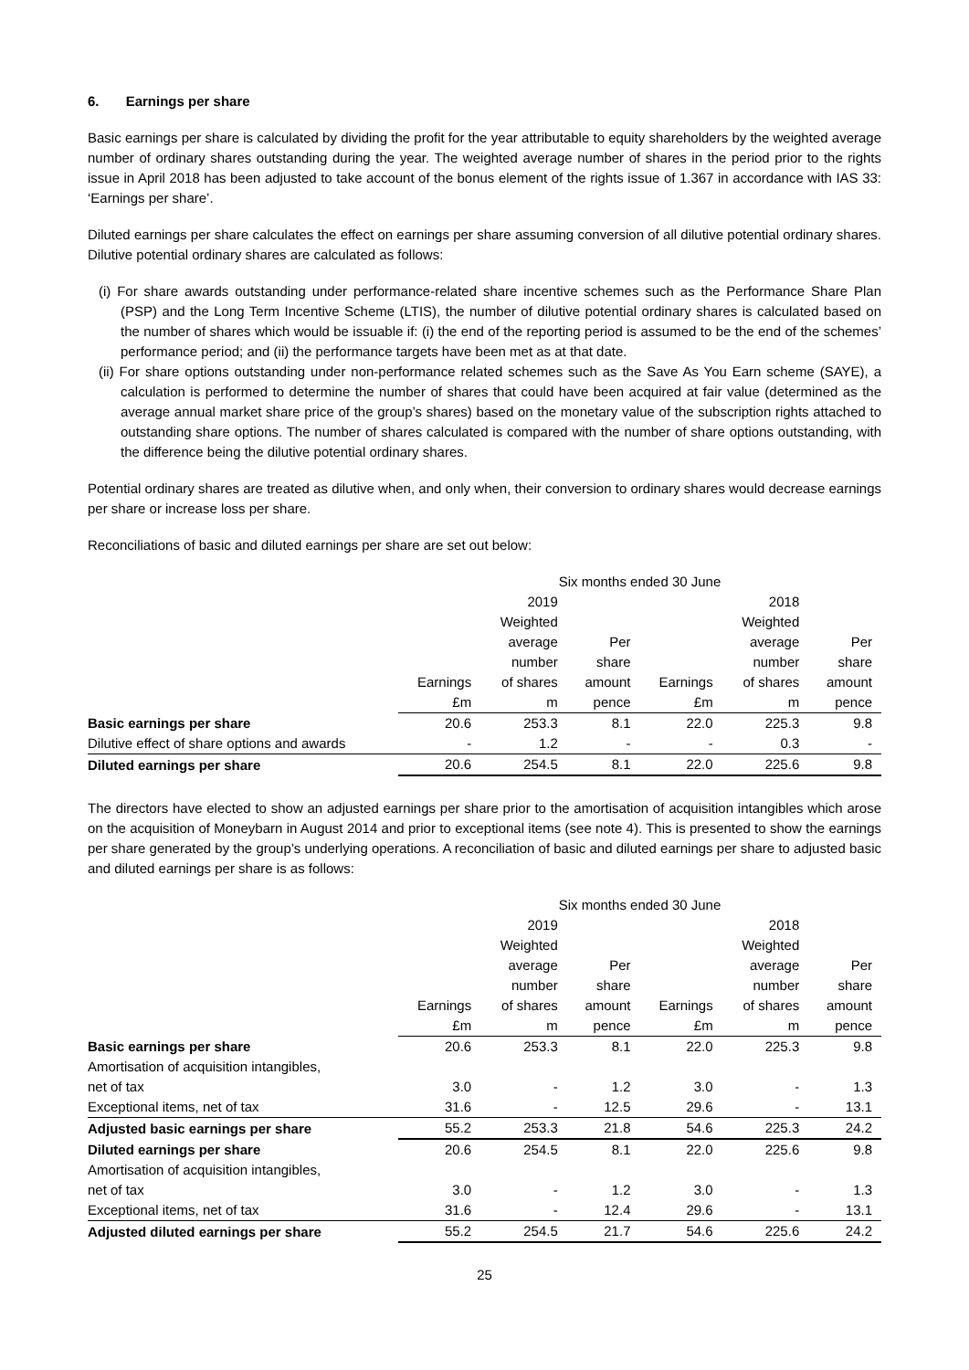6. Earnings per share
Basic earnings per share is calculated by dividing the profit for the year attributable to equity shareholders by the weighted average number of ordinary shares outstanding during the year. The weighted average number of shares in the period prior to the rights issue in April 2018 has been adjusted to take account of the bonus element of the rights issue of 1.367 in accordance with IAS 33: ‘Earnings per share’.
Diluted earnings per share calculates the effect on earnings per share assuming conversion of all dilutive potential ordinary shares. Dilutive potential ordinary shares are calculated as follows:
(i) For share awards outstanding under performance-related share incentive schemes such as the Performance Share Plan (PSP) and the Long Term Incentive Scheme (LTIS), the number of dilutive potential ordinary shares is calculated based on the number of shares which would be issuable if: (i) the end of the reporting period is assumed to be the end of the schemes’ performance period; and (ii) the performance targets have been met as at that date.
(ii) For share options outstanding under non-performance related schemes such as the Save As You Earn scheme (SAYE), a calculation is performed to determine the number of shares that could have been acquired at fair value (determined as the average annual market share price of the group’s shares) based on the monetary value of the subscription rights attached to outstanding share options. The number of shares calculated is compared with the number of share options outstanding, with the difference being the dilutive potential ordinary shares.
Potential ordinary shares are treated as dilutive when, and only when, their conversion to ordinary shares would decrease earnings per share or increase loss per share.
Reconciliations of basic and diluted earnings per share are set out below:
| | Six months ended 30 June | | | | | |
| --- | --- | --- | --- | --- | --- | --- |
| | | 2019 | | | 2018 | |
| | | Weighted | | | Weighted | |
| | | average | Per | | average | Per |
| | | number | share | | number | share |
| | Earnings | of shares | amount | Earnings | of shares | amount |
| | £m | m | pence | £m | m | pence |
| Basic earnings per share | 20.6 | 253.3 | 8.1 | 22.0 | 225.3 | 9.8 |
| Dilutive effect of share options and awards | - | 1.2 | - | - | 0.3 | - |
| Diluted earnings per share | 20.6 | 254.5 | 8.1 | 22.0 | 225.6 | 9.8 |
The directors have elected to show an adjusted earnings per share prior to the amortisation of acquisition intangibles which arose on the acquisition of Moneybarn in August 2014 and prior to exceptional items (see note 4). This is presented to show the earnings per share generated by the group’s underlying operations. A reconciliation of basic and diluted earnings per share to adjusted basic and diluted earnings per share is as follows:
| | Six months ended 30 June | | | | | |
| --- | --- | --- | --- | --- | --- | --- |
| | | 2019 | | | 2018 | |
| | | Weighted | | | Weighted | |
| | | average | Per | | average | Per |
| | | number | share | | number | share |
| | Earnings | of shares | amount | Earnings | of shares | amount |
| | £m | m | pence | £m | m | pence |
| Basic earnings per share | 20.6 | 253.3 | 8.1 | 22.0 | 225.3 | 9.8 |
| Amortisation of acquisition intangibles, | | | | | | |
| net of tax | 3.0 | - | 1.2 | 3.0 | - | 1.3 |
| Exceptional items, net of tax | 31.6 | - | 12.5 | 29.6 | - | 13.1 |
| Adjusted basic earnings per share | 55.2 | 253.3 | 21.8 | 54.6 | 225.3 | 24.2 |
| Diluted earnings per share | 20.6 | 254.5 | 8.1 | 22.0 | 225.6 | 9.8 |
| Amortisation of acquisition intangibles, | | | | | | |
| net of tax | 3.0 | - | 1.2 | 3.0 | - | 1.3 |
| Exceptional items, net of tax | 31.6 | - | 12.4 | 29.6 | - | 13.1 |
| Adjusted diluted earnings per share | 55.2 | 254.5 | 21.7 | 54.6 | 225.6 | 24.2 |
25